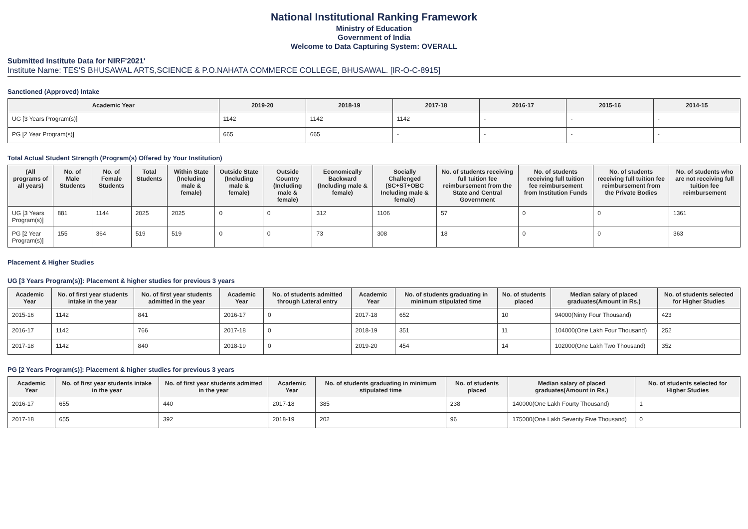National Institutional Ranking Framework
Ministry of Education
Government of India
Welcome to Data Capturing System: OVERALL
Submitted Institute Data for NIRF'2021'
Institute Name: TES'S BHUSAWAL ARTS,SCIENCE & P.O.NAHATA COMMERCE COLLEGE, BHUSAWAL. [IR-O-C-8915]
Sanctioned (Approved) Intake
| Academic Year | 2019-20 | 2018-19 | 2017-18 | 2016-17 | 2015-16 | 2014-15 |
| --- | --- | --- | --- | --- | --- | --- |
| UG [3 Years Program(s)] | 1142 | 1142 | 1142 | - | - | - |
| PG [2 Year Program(s)] | 665 | 665 | - | - | - | - |
Total Actual Student Strength (Program(s) Offered by Your Institution)
| (All programs of all years) | No. of Male Students | No. of Female Students | Total Students | Within State (Including male & female) | Outside State (Including male & female) | Outside Country (Including male & female) | Economically Backward (Including male & female) | Socially Challenged (SC+ST+OBC Including male & female) | No. of students receiving full tuition fee reimbursement from the State and Central Government | No. of students receiving full tuition fee reimbursement from Institution Funds | No. of students receiving full tuition fee reimbursement from the Private Bodies | No. of students who are not receiving full tuition fee reimbursement |
| --- | --- | --- | --- | --- | --- | --- | --- | --- | --- | --- | --- | --- |
| UG [3 Years Program(s)] | 881 | 1144 | 2025 | 2025 | 0 | 0 | 312 | 1106 | 57 | 0 | 0 | 1361 |
| PG [2 Year Program(s)] | 155 | 364 | 519 | 519 | 0 | 0 | 73 | 308 | 18 | 0 | 0 | 363 |
Placement & Higher Studies
UG [3 Years Program(s)]: Placement & higher studies for previous 3 years
| Academic Year | No. of first year students intake in the year | No. of first year students admitted in the year | Academic Year | No. of students admitted through Lateral entry | Academic Year | No. of students graduating in minimum stipulated time | No. of students placed | Median salary of placed graduates(Amount in Rs.) | No. of students selected for Higher Studies |
| --- | --- | --- | --- | --- | --- | --- | --- | --- | --- |
| 2015-16 | 1142 | 841 | 2016-17 | 0 | 2017-18 | 652 | 10 | 94000(Ninty Four Thousand) | 423 |
| 2016-17 | 1142 | 766 | 2017-18 | 0 | 2018-19 | 351 | 11 | 104000(One Lakh Four Thousand) | 252 |
| 2017-18 | 1142 | 840 | 2018-19 | 0 | 2019-20 | 454 | 14 | 102000(One Lakh Two Thousand) | 352 |
PG [2 Years Program(s)]: Placement & higher studies for previous 3 years
| Academic Year | No. of first year students intake in the year | No. of first year students admitted in the year | Academic Year | No. of students graduating in minimum stipulated time | No. of students placed | Median salary of placed graduates(Amount in Rs.) | No. of students selected for Higher Studies |
| --- | --- | --- | --- | --- | --- | --- | --- |
| 2016-17 | 655 | 440 | 2017-18 | 385 | 238 | 140000(One Lakh Fourty Thousand) | 1 |
| 2017-18 | 655 | 392 | 2018-19 | 202 | 96 | 175000(One Lakh Seventy Five Thousand) | 0 |